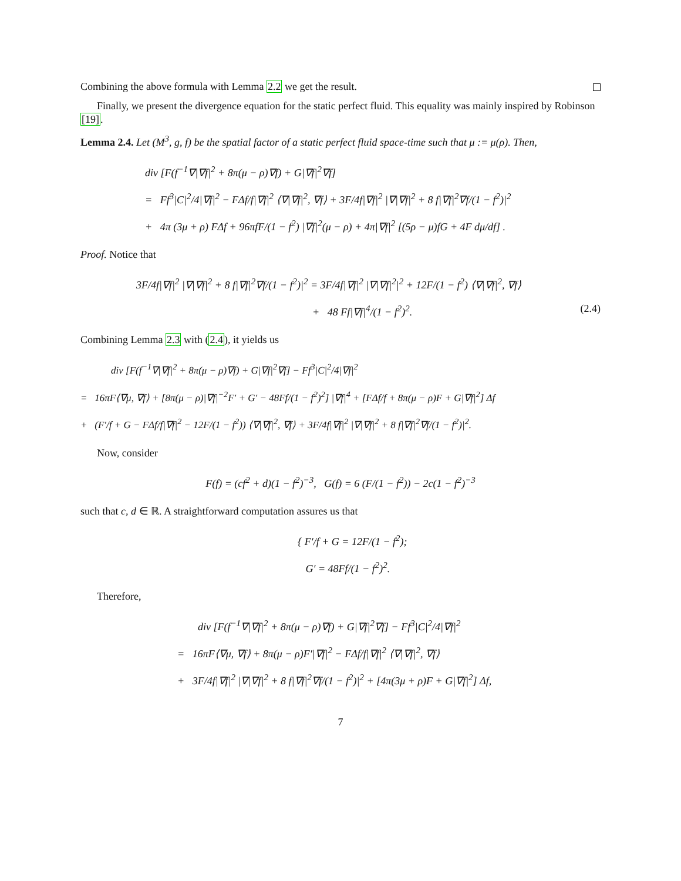Combining the above formula with Lemma 2.2 we get the result.
Finally, we present the divergence equation for the static perfect fluid. This equality was mainly inspired by Robinson [19].
Lemma 2.4. Let (M<sup>3</sup>, g, f) be the spatial factor of a static perfect fluid space-time such that μ := μ(ρ). Then,
div [F(f<sup>−1</sup>∇|∇f|<sup>2</sup> + 8π(μ − ρ)∇f) + G|∇f|<sup>2</sup>∇f]
= Ff<sup>3</sup>|C|<sup>2</sup>/4|∇f|<sup>2</sup> − FΔf/f|∇f|<sup>2</sup> ⟨∇|∇f|<sup>2</sup>, ∇f⟩ + 3F/4f|∇f|<sup>2</sup> |∇|∇f|<sup>2</sup> + 8 f|∇f|<sup>2</sup>∇f/(1 − f<sup>2</sup>)|<sup>2</sup>
+ 4π (3μ + ρ) FΔf + 96πfF/(1 − f<sup>2</sup>) |∇f|<sup>2</sup>(μ − ρ) + 4π|∇f|<sup>2</sup> [(5ρ − μ)fG + 4F dμ/df] .
Proof. Notice that
3F/4f|∇f|<sup>2</sup> |∇|∇f|<sup>2</sup> + 8 f|∇f|<sup>2</sup>∇f/(1 − f<sup>2</sup>)|<sup>2</sup> = 3F/4f|∇f|<sup>2</sup> |∇|∇f|<sup>2</sup>|<sup>2</sup> + 12F/(1 − f<sup>2</sup>) ⟨∇|∇f|<sup>2</sup>, ∇f⟩
+ 48 Ff|∇f|<sup>4</sup>/(1 − f<sup>2</sup>)<sup>2</sup>. (2.4)
Combining Lemma 2.3 with (2.4), it yields us
div [F(f<sup>−1</sup>∇|∇f|<sup>2</sup> + 8π(μ − ρ)∇f) + G|∇f|<sup>2</sup>∇f] − Ff<sup>3</sup>|C|<sup>2</sup>/4|∇f|<sup>2</sup>
= 16πF⟨∇μ, ∇f⟩ + [8π(μ − ρ)|∇f|<sup>−2</sup>F′ + G′ − 48Ff/(1 − f<sup>2</sup>)<sup>2</sup>] |∇f|<sup>4</sup> + [FΔf/f + 8π(μ − ρ)F + G|∇f|<sup>2</sup>] Δf
+ (F′/f + G − FΔf/f|∇f|<sup>2</sup> − 12F/(1 − f<sup>2</sup>)) ⟨∇|∇f|<sup>2</sup>, ∇f⟩ + 3F/4f|∇f|<sup>2</sup> |∇|∇f|<sup>2</sup> + 8 f|∇f|<sup>2</sup>∇f/(1 − f<sup>2</sup>)|<sup>2</sup>.
Now, consider
F(f) = (cf<sup>2</sup> + d)(1 − f<sup>2</sup>)<sup>−3</sup>, G(f) = 6 (F/(1 − f<sup>2</sup>)) − 2c(1 − f<sup>2</sup>)<sup>−3</sup>
such that c, d ∈ ℝ. A straightforward computation assures us that
{ F′/f + G = 12F/(1 − f<sup>2</sup>);
G′ = 48Ff/(1 − f<sup>2</sup>)<sup>2</sup>.
Therefore,
div [F(f<sup>−1</sup>∇|∇f|<sup>2</sup> + 8π(μ − ρ)∇f) + G|∇f|<sup>2</sup>∇f] − Ff<sup>3</sup>|C|<sup>2</sup>/4|∇f|<sup>2</sup>
= 16πF⟨∇μ, ∇f⟩ + 8π(μ − ρ)F′|∇f|<sup>2</sup> − FΔf/f|∇f|<sup>2</sup> ⟨∇|∇f|<sup>2</sup>, ∇f⟩
+ 3F/4f|∇f|<sup>2</sup> |∇|∇f|<sup>2</sup> + 8 f|∇f|<sup>2</sup>∇f/(1 − f<sup>2</sup>)|<sup>2</sup> + [4π(3μ + ρ)F + G|∇f|<sup>2</sup>] Δf,
7